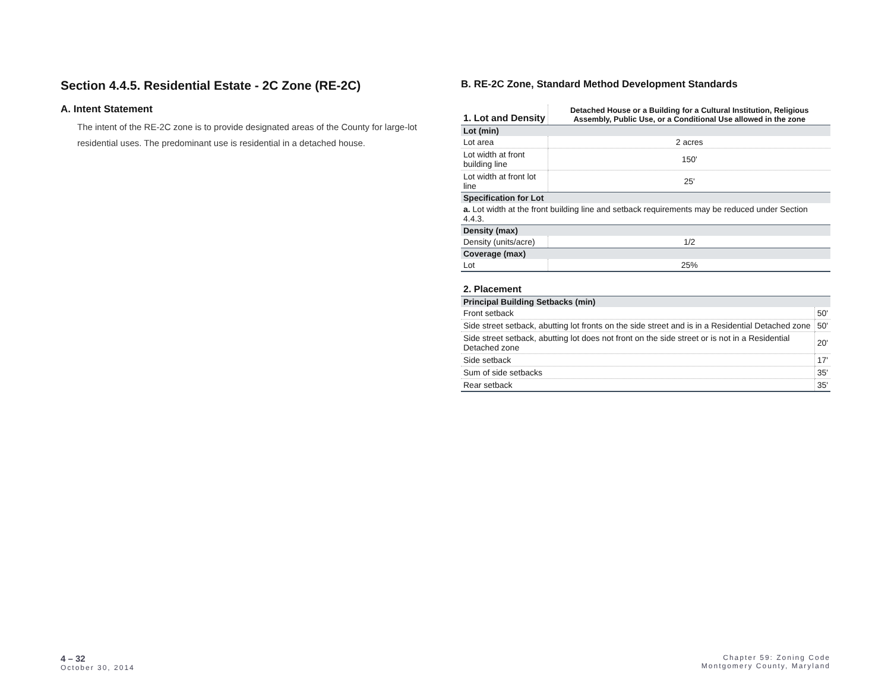Section 4.4.5. Residential Estate - 2C Zone (RE-2C)
A. Intent Statement
The intent of the RE-2C zone is to provide designated areas of the County for large-lot residential uses. The predominant use is residential in a detached house.
B. RE-2C Zone, Standard Method Development Standards
| 1. Lot and Density | Detached House or a Building for a Cultural Institution, Religious Assembly, Public Use, or a Conditional Use allowed in the zone |
| --- | --- |
| Lot (min) | |
| Lot area | 2 acres |
| Lot width at front building line | 150' |
| Lot width at front lot line | 25' |
| Specification for Lot | |
| a. Lot width at the front building line and setback requirements may be reduced under Section 4.4.3. | |
| Density (max) | |
| Density (units/acre) | 1/2 |
| Coverage (max) | |
| Lot | 25% |
| 2. Placement | |
| --- | --- |
| Principal Building Setbacks (min) | |
| Front setback | 50' |
| Side street setback, abutting lot fronts on the side street and is in a Residential Detached zone | 50' |
| Side street setback, abutting lot does not front on the side street or is not in a Residential Detached zone | 20' |
| Side setback | 17' |
| Sum of side setbacks | 35' |
| Rear setback | 35' |
4 – 32
October 30, 2014
Chapter 59: Zoning Code
Montgomery County, Maryland